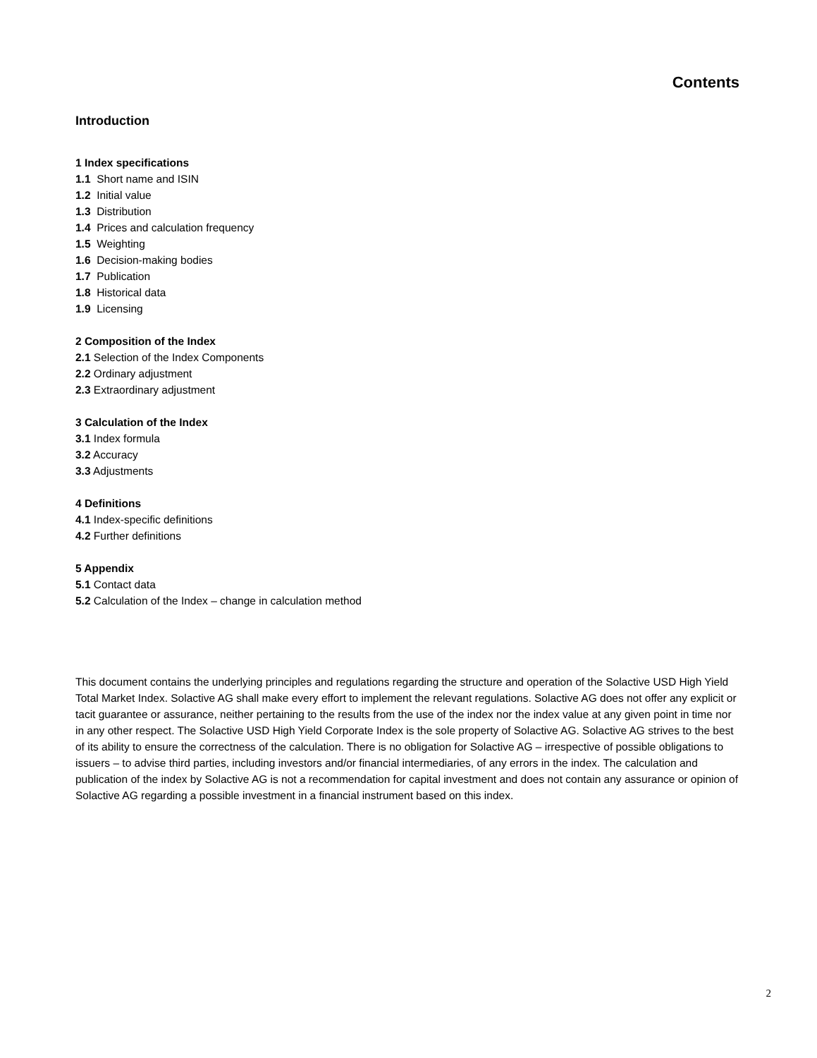Contents
Introduction
1 Index specifications
1.1 Short name and ISIN
1.2 Initial value
1.3 Distribution
1.4 Prices and calculation frequency
1.5 Weighting
1.6 Decision-making bodies
1.7 Publication
1.8 Historical data
1.9 Licensing
2 Composition of the Index
2.1 Selection of the Index Components
2.2 Ordinary adjustment
2.3 Extraordinary adjustment
3 Calculation of the Index
3.1 Index formula
3.2 Accuracy
3.3 Adjustments
4 Definitions
4.1 Index-specific definitions
4.2 Further definitions
5 Appendix
5.1 Contact data
5.2 Calculation of the Index – change in calculation method
This document contains the underlying principles and regulations regarding the structure and operation of the Solactive USD High Yield Total Market Index. Solactive AG shall make every effort to implement the relevant regulations. Solactive AG does not offer any explicit or tacit guarantee or assurance, neither pertaining to the results from the use of the index nor the index value at any given point in time nor in any other respect. The Solactive USD High Yield Corporate Index is the sole property of Solactive AG. Solactive AG strives to the best of its ability to ensure the correctness of the calculation. There is no obligation for Solactive AG – irrespective of possible obligations to issuers – to advise third parties, including investors and/or financial intermediaries, of any errors in the index. The calculation and publication of the index by Solactive AG is not a recommendation for capital investment and does not contain any assurance or opinion of Solactive AG regarding a possible investment in a financial instrument based on this index.
2